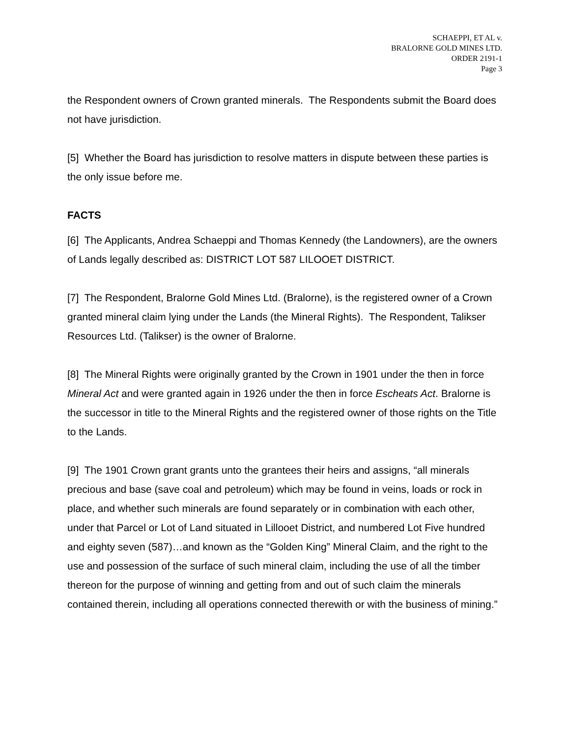SCHAEPPI, ET AL v.
BRALORNE GOLD MINES LTD.
ORDER 2191-1
Page 3
the Respondent owners of Crown granted minerals. The Respondents submit the Board does not have jurisdiction.
[5] Whether the Board has jurisdiction to resolve matters in dispute between these parties is the only issue before me.
FACTS
[6] The Applicants, Andrea Schaeppi and Thomas Kennedy (the Landowners), are the owners of Lands legally described as: DISTRICT LOT 587 LILOOET DISTRICT.
[7] The Respondent, Bralorne Gold Mines Ltd. (Bralorne), is the registered owner of a Crown granted mineral claim lying under the Lands (the Mineral Rights). The Respondent, Talikser Resources Ltd. (Talikser) is the owner of Bralorne.
[8] The Mineral Rights were originally granted by the Crown in 1901 under the then in force Mineral Act and were granted again in 1926 under the then in force Escheats Act. Bralorne is the successor in title to the Mineral Rights and the registered owner of those rights on the Title to the Lands.
[9] The 1901 Crown grant grants unto the grantees their heirs and assigns, “all minerals precious and base (save coal and petroleum) which may be found in veins, loads or rock in place, and whether such minerals are found separately or in combination with each other, under that Parcel or Lot of Land situated in Lillooet District, and numbered Lot Five hundred and eighty seven (587)…and known as the “Golden King” Mineral Claim, and the right to the use and possession of the surface of such mineral claim, including the use of all the timber thereon for the purpose of winning and getting from and out of such claim the minerals contained therein, including all operations connected therewith or with the business of mining.”